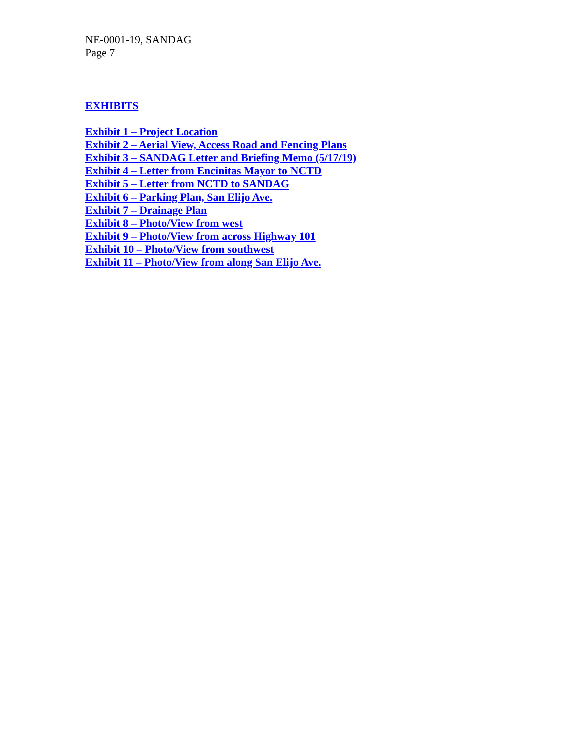NE-0001-19, SANDAG
Page 7
EXHIBITS
Exhibit 1 – Project Location
Exhibit 2 – Aerial View, Access Road and Fencing Plans
Exhibit 3 – SANDAG Letter and Briefing Memo (5/17/19)
Exhibit 4 – Letter from Encinitas Mayor to NCTD
Exhibit 5 – Letter from NCTD to SANDAG
Exhibit 6 – Parking Plan, San Elijo Ave.
Exhibit 7 – Drainage Plan
Exhibit 8 – Photo/View from west
Exhibit 9 – Photo/View from across Highway 101
Exhibit 10 – Photo/View from southwest
Exhibit 11 – Photo/View from along San Elijo Ave.